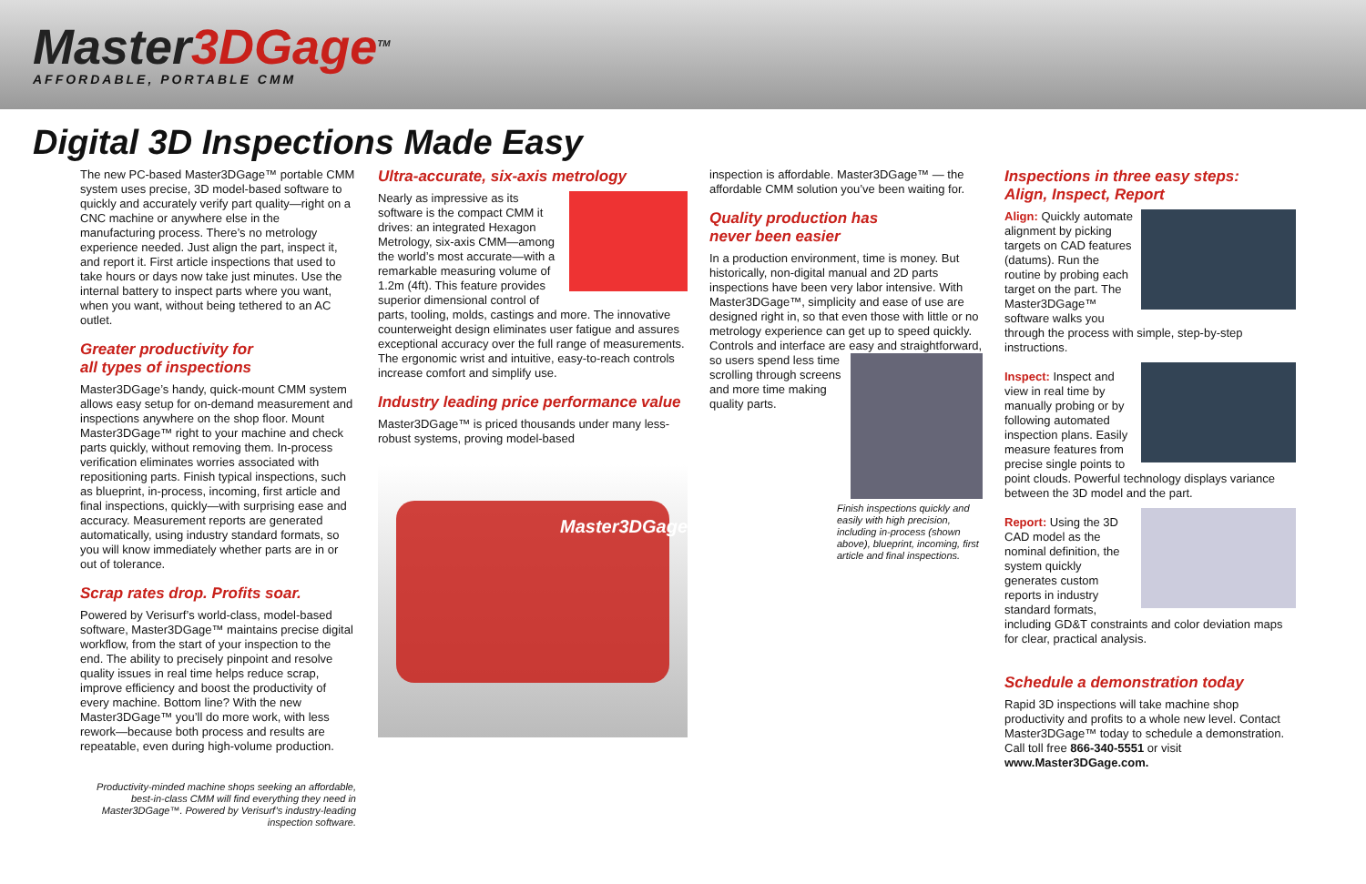Master3DGage<sup>TM</sup>
AFFORDABLE, PORTABLE CMM
Digital 3D Inspections Made Easy
The new PC-based Master3DGage™ portable CMM system uses precise, 3D model-based software to quickly and accurately verify part quality—right on a CNC machine or anywhere else in the manufacturing process. There’s no metrology experience needed. Just align the part, inspect it, and report it. First article inspections that used to take hours or days now take just minutes. Use the internal battery to inspect parts where you want, when you want, without being tethered to an AC outlet.
Greater productivity for
all types of inspections
Master3DGage’s handy, quick-mount CMM system allows easy setup for on-demand measurement and inspections anywhere on the shop floor. Mount Master3DGage™ right to your machine and check parts quickly, without removing them. In-process verification eliminates worries associated with repositioning parts. Finish typical inspections, such as blueprint, in-process, incoming, first article and final inspections, quickly—with surprising ease and accuracy. Measurement reports are generated automatically, using industry standard formats, so you will know immediately whether parts are in or out of tolerance.
Scrap rates drop. Profits soar.
Powered by Verisurf’s world-class, model-based software, Master3DGage™ maintains precise digital workflow, from the start of your inspection to the end. The ability to precisely pinpoint and resolve quality issues in real time helps reduce scrap, improve efficiency and boost the productivity of every machine. Bottom line? With the new Master3DGage™ you’ll do more work, with less rework—because both process and results are repeatable, even during high-volume production.
Productivity-minded machine shops seeking an affordable, best-in-class CMM will find everything they need in Master3DGage™. Powered by Verisurf’s industry-leading inspection software.
Ultra-accurate, six-axis metrology
Nearly as impressive as its software is the compact CMM it drives: an integrated Hexagon Metrology, six-axis CMM—among the world’s most accurate—with a remarkable measuring volume of 1.2m (4ft). This feature provides superior dimensional control of parts, tooling, molds, castings and more. The innovative counterweight design eliminates user fatigue and assures exceptional accuracy over the full range of measurements. The ergonomic wrist and intuitive, easy-to-reach controls increase comfort and simplify use.
Industry leading price performance value
Master3DGage™ is priced thousands under many less-robust systems, proving model-based
Master3DGage
inspection is affordable. Master3DGage™ — the affordable CMM solution you’ve been waiting for.
Quality production has
never been easier
In a production environment, time is money. But historically, non-digital manual and 2D parts inspections have been very labor intensive. With Master3DGage™, simplicity and ease of use are designed right in, so that even those with little or no metrology experience can get up to speed quickly. Controls and interface are easy and straightforward, so users spend less time scrolling through screens and more time making quality parts.
Finish inspections quickly and easily with high precision, including in-process (shown above), blueprint, incoming, first article and final inspections.
Inspections in three easy steps:
Align, Inspect, Report
Align: Quickly automate alignment by picking targets on CAD features (datums). Run the routine by probing each target on the part. The Master3DGage™ software walks you through the process with simple, step-by-step instructions.
Inspect: Inspect and view in real time by manually probing or by following automated inspection plans. Easily measure features from precise single points to point clouds. Powerful technology displays variance between the 3D model and the part.
Report: Using the 3D CAD model as the nominal definition, the system quickly generates custom reports in industry standard formats, including GD&T constraints and color deviation maps for clear, practical analysis.
Schedule a demonstration today
Rapid 3D inspections will take machine shop productivity and profits to a whole new level. Contact Master3DGage™ today to schedule a demonstration. Call toll free 866-340-5551 or visit www.Master3DGage.com.